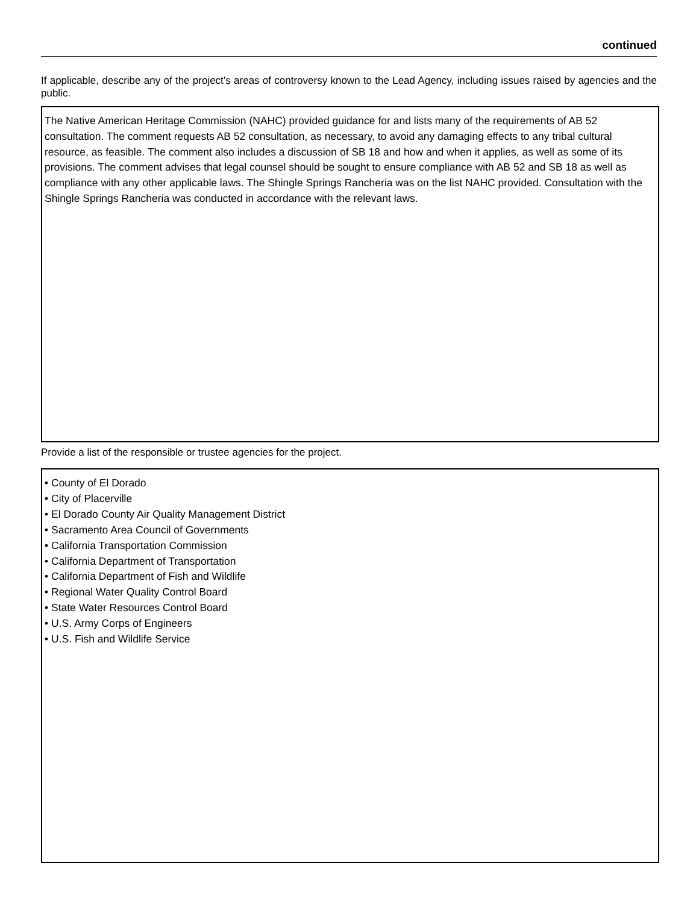continued
If applicable, describe any of the project’s areas of controversy known to the Lead Agency, including issues raised by agencies and the public.
The Native American Heritage Commission (NAHC) provided guidance for and lists many of the requirements of AB 52 consultation. The comment requests AB 52 consultation, as necessary, to avoid any damaging effects to any tribal cultural resource, as feasible. The comment also includes a discussion of SB 18 and how and when it applies, as well as some of its provisions. The comment advises that legal counsel should be sought to ensure compliance with AB 52 and SB 18 as well as compliance with any other applicable laws. The Shingle Springs Rancheria was on the list NAHC provided. Consultation with the Shingle Springs Rancheria was conducted in accordance with the relevant laws.
Provide a list of the responsible or trustee agencies for the project.
• County of El Dorado
• City of Placerville
• El Dorado County Air Quality Management District
• Sacramento Area Council of Governments
• California Transportation Commission
• California Department of Transportation
• California Department of Fish and Wildlife
• Regional Water Quality Control Board
• State Water Resources Control Board
• U.S. Army Corps of Engineers
• U.S. Fish and Wildlife Service